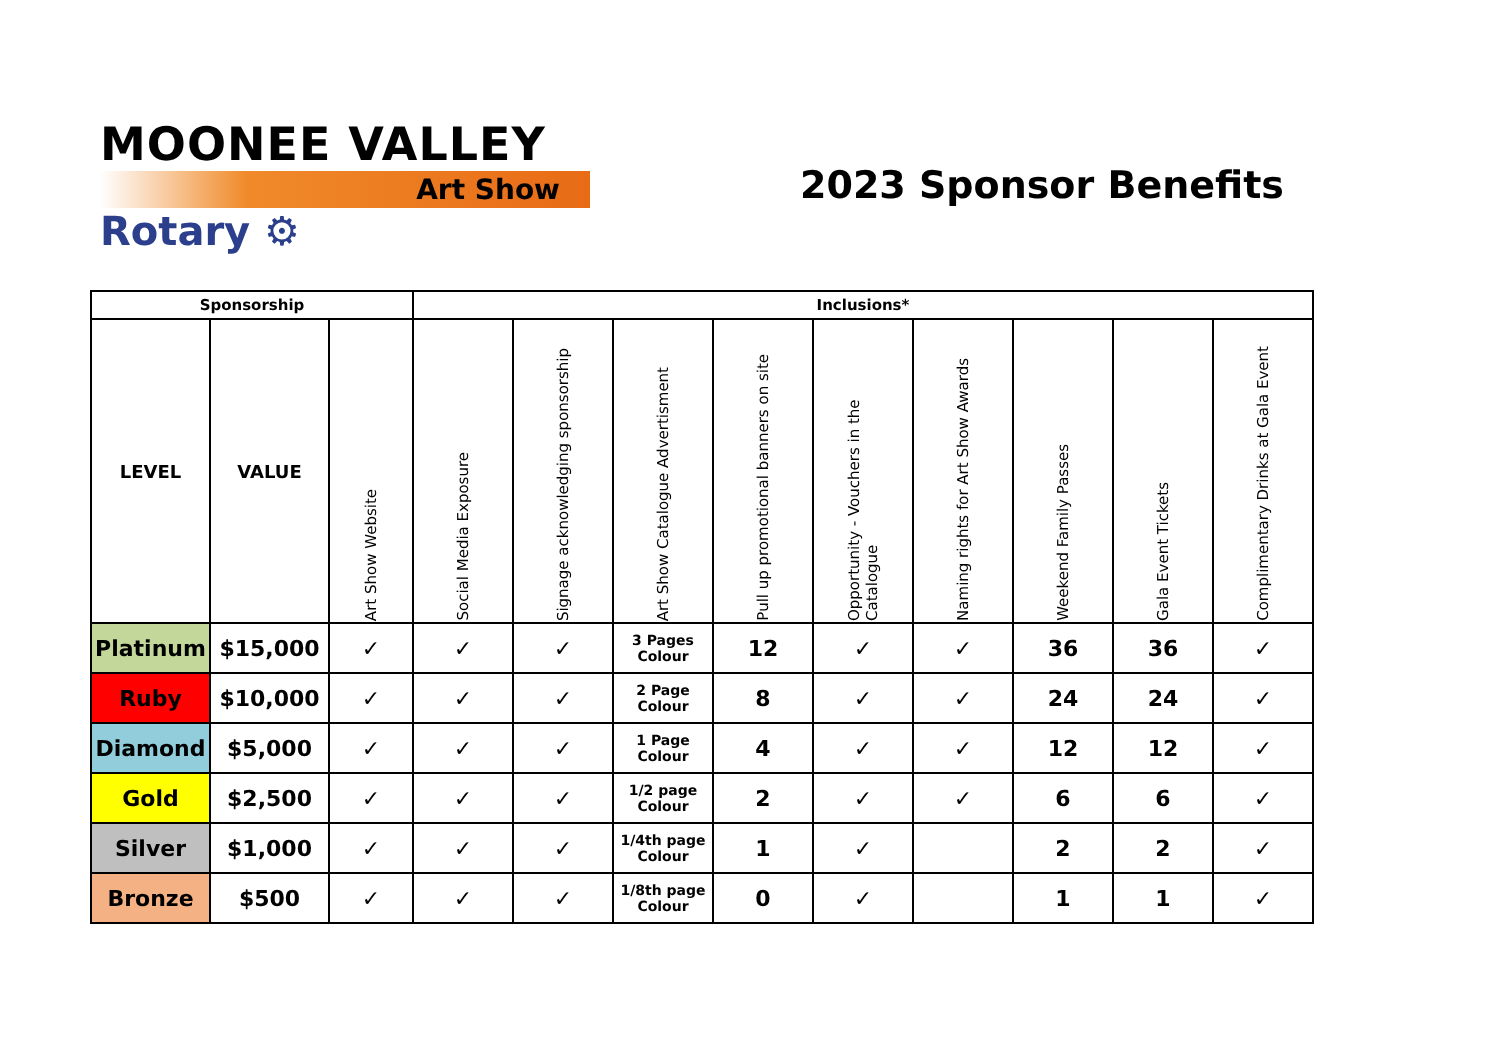MOONEE VALLEY
Art Show
Rotary ⚙
2023 Sponsor Benefits
| Sponsorship | | | Inclusions* | | | | | | | | |
| LEVEL | VALUE | Art Show Website | Social Media Exposure | Signage acknowledging sponsorship | Art Show Catalogue Advertisment | Pull up promotional banners on site | Opportunity - Vouchers in the Catalogue | Naming rights for Art Show Awards | Weekend Family Passes | Gala Event Tickets | Complimentary Drinks at Gala Event |
| Platinum | $15,000 | ✓ | ✓ | ✓ | 3 Pages Colour | 12 | ✓ | ✓ | 36 | 36 | ✓ |
| Ruby | $10,000 | ✓ | ✓ | ✓ | 2 Page Colour | 8 | ✓ | ✓ | 24 | 24 | ✓ |
| Diamond | $5,000 | ✓ | ✓ | ✓ | 1 Page Colour | 4 | ✓ | ✓ | 12 | 12 | ✓ |
| Gold | $2,500 | ✓ | ✓ | ✓ | 1/2 page Colour | 2 | ✓ | ✓ | 6 | 6 | ✓ |
| Silver | $1,000 | ✓ | ✓ | ✓ | 1/4th page Colour | 1 | ✓ | | 2 | 2 | ✓ |
| Bronze | $500 | ✓ | ✓ | ✓ | 1/8th page Colour | 0 | ✓ | | 1 | 1 | ✓ |